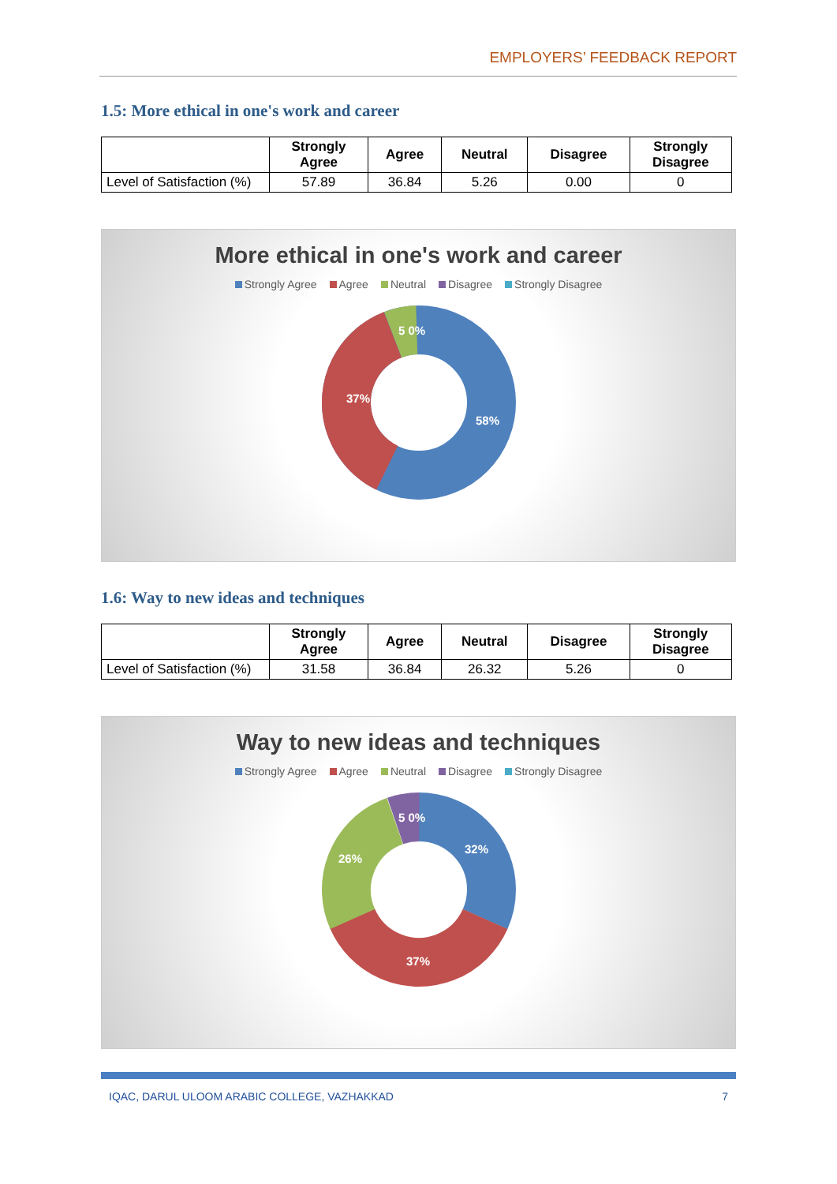EMPLOYERS’ FEEDBACK REPORT
1.5: More ethical in one's work and career
| | Strongly Agree | Agree | Neutral | Disagree | Strongly Disagree |
| --- | --- | --- | --- | --- | --- |
| Level of Satisfaction (%) | 57.89 | 36.84 | 5.26 | 0.00 | 0 |
More ethical in one's work and career
Strongly Agree Agree Neutral Disagree Strongly Disagree
37%
58%
5 0%
1.6: Way to new ideas and techniques
| | Strongly Agree | Agree | Neutral | Disagree | Strongly Disagree |
| --- | --- | --- | --- | --- | --- |
| Level of Satisfaction (%) | 31.58 | 36.84 | 26.32 | 5.26 | 0 |
Way to new ideas and techniques
Strongly Agree Agree Neutral Disagree Strongly Disagree
32%
37%
26%
5 0%
IQAC, DARUL ULOOM ARABIC COLLEGE, VAZHAKKAD 7